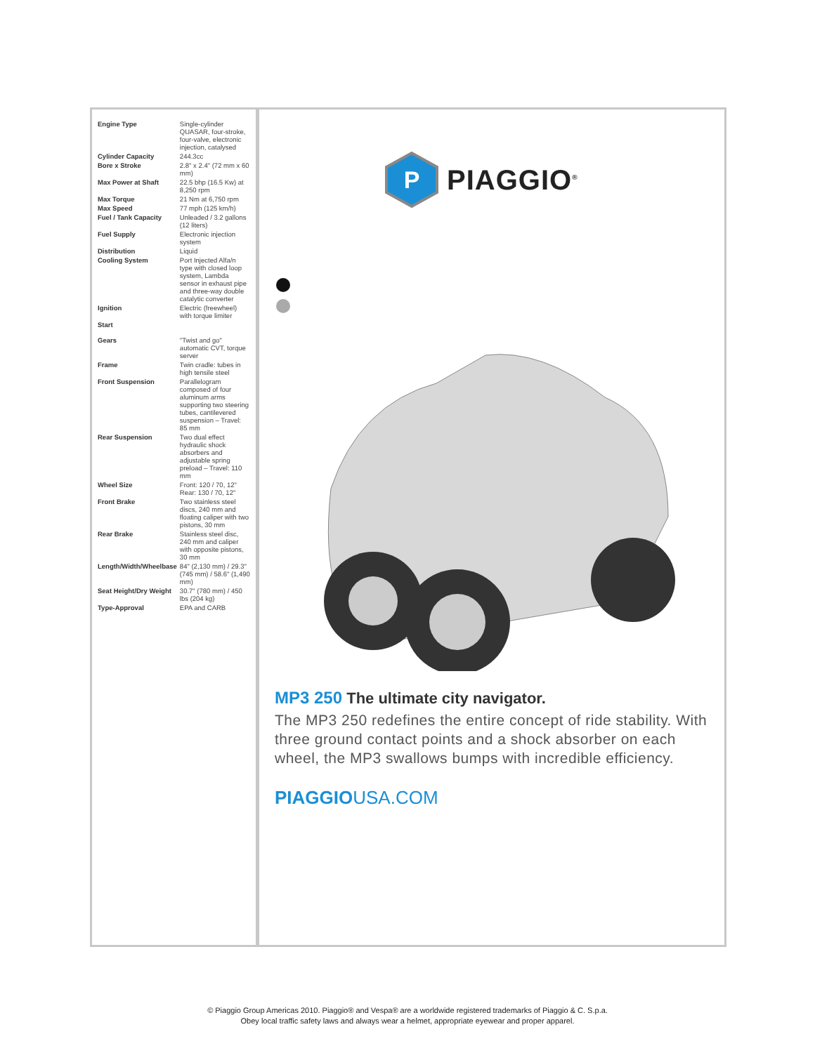| Engine Type | Single-cylinder QUASAR, four-stroke, four-valve, electronic injection, catalysed |
| Cylinder Capacity | 244.3cc |
| Bore x Stroke | 2.8" x 2.4" (72 mm x 60 mm) |
| Max Power at Shaft | 22.5 bhp (16.5 Kw) at 8,250 rpm |
| Max Torque | 21 Nm at 6,750 rpm |
| Max Speed | 77 mph (125 km/h) |
| Fuel / Tank Capacity | Unleaded / 3.2 gallons (12 liters) |
| Fuel Supply | Electronic injection system |
| Distribution | Liquid |
| Cooling System | Port Injected Alfa/n type with closed loop system, Lambda sensor in exhaust pipe and three-way double catalytic converter |
| Ignition | Electric (freewheel) with torque limiter |
| Start | |
| Gears | "Twist and go" automatic CVT, torque server |
| Frame | Twin cradle: tubes in high tensile steel |
| Front Suspension | Parallelogram composed of four aluminum arms supporting two steering tubes, cantilevered suspension – Travel: 85 mm |
| Rear Suspension | Two dual effect hydraulic shock absorbers and adjustable spring preload – Travel: 110 mm |
| Wheel Size | Front: 120 / 70, 12" Rear: 130 / 70, 12" |
| Front Brake | Two stainless steel discs, 240 mm and floating caliper with two pistons, 30 mm |
| Rear Brake | Stainless steel disc, 240 mm and caliper with opposite pistons, 30 mm |
| Length/Width/Wheelbase | 84" (2,130 mm) / 29.3" (745 mm) / 58.6" (1,490 mm) |
| Seat Height/Dry Weight | 30.7" (780 mm) / 450 lbs (204 kg) |
| Type-Approval | EPA and CARB |
P
PIAGGIO<sup>®</sup>
MP3 250 The ultimate city navigator.
The MP3 250 redefines the entire concept of ride stability. With three ground contact points and a shock absorber on each wheel, the MP3 swallows bumps with incredible efficiency.
PIAGGIOUSA.COM
© Piaggio Group Americas 2010. Piaggio® and Vespa® are a worldwide registered trademarks of Piaggio & C. S.p.a.
Obey local traffic safety laws and always wear a helmet, appropriate eyewear and proper apparel.